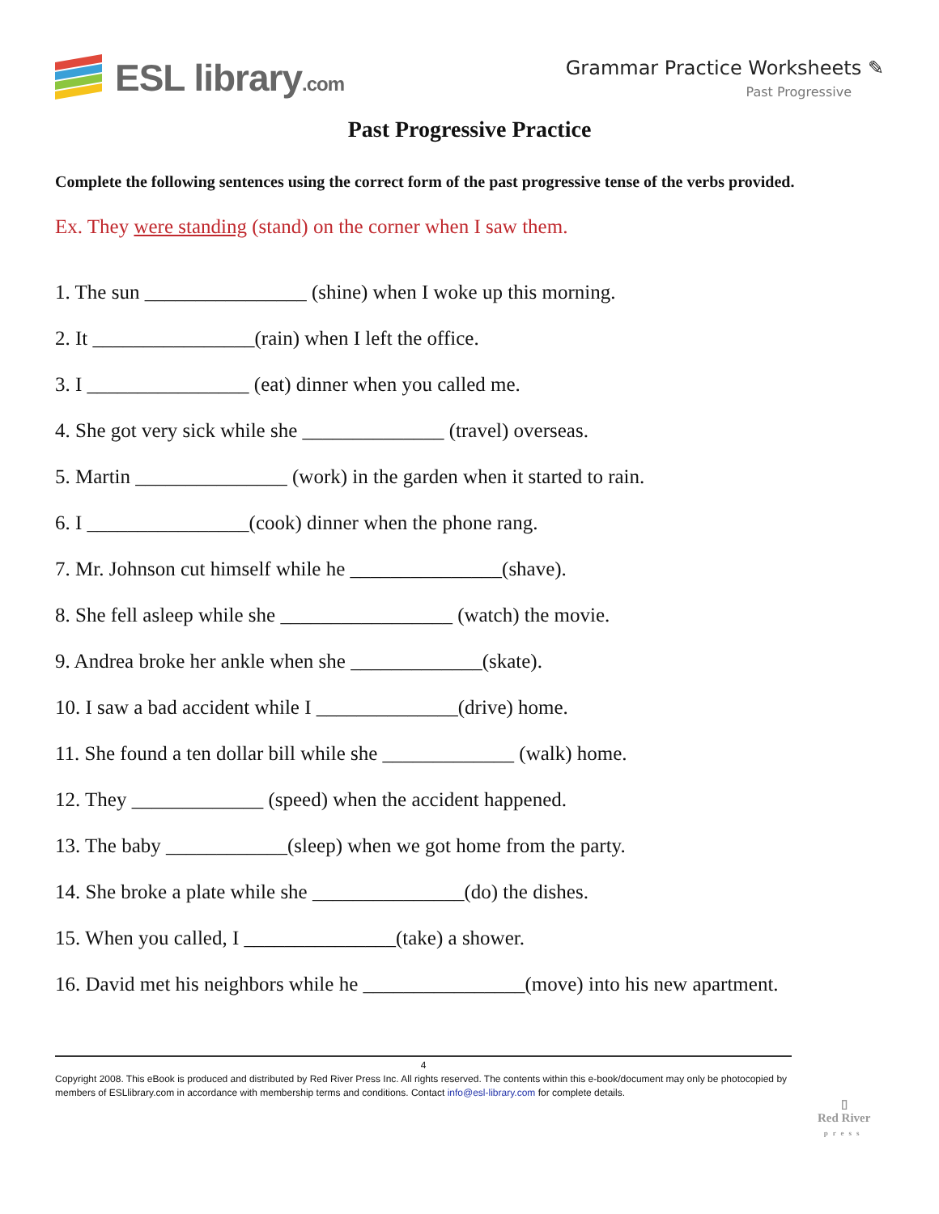ESL library.com Grammar Practice Worksheets ✎
Past Progressive
Past Progressive Practice
Complete the following sentences using the correct form of the past progressive tense of the verbs provided.
Ex. They were standing (stand) on the corner when I saw them.
1. The sun ________________ (shine) when I woke up this morning.
2. It ________________(rain) when I left the office.
3. I ________________ (eat) dinner when you called me.
4. She got very sick while she ______________ (travel) overseas.
5. Martin _______________ (work) in the garden when it started to rain.
6. I ________________(cook) dinner when the phone rang.
7. Mr. Johnson cut himself while he _______________(shave).
8. She fell asleep while she _________________ (watch) the movie.
9. Andrea broke her ankle when she _____________(skate).
10. I saw a bad accident while I ______________(drive) home.
11. She found a ten dollar bill while she _____________ (walk) home.
12. They _____________ (speed) when the accident happened.
13. The baby ____________(sleep) when we got home from the party.
14. She broke a plate while she _______________(do) the dishes.
15. When you called, I _______________(take) a shower.
16. David met his neighbors while he ________________(move) into his new apartment.
4
Copyright 2008. This eBook is produced and distributed by Red River Press Inc. All rights reserved. The contents within this e-book/document may only be photocopied by members of ESLlibrary.com in accordance with membership terms and conditions. Contact info@esl-library.com for complete details.
▯
Red River
press